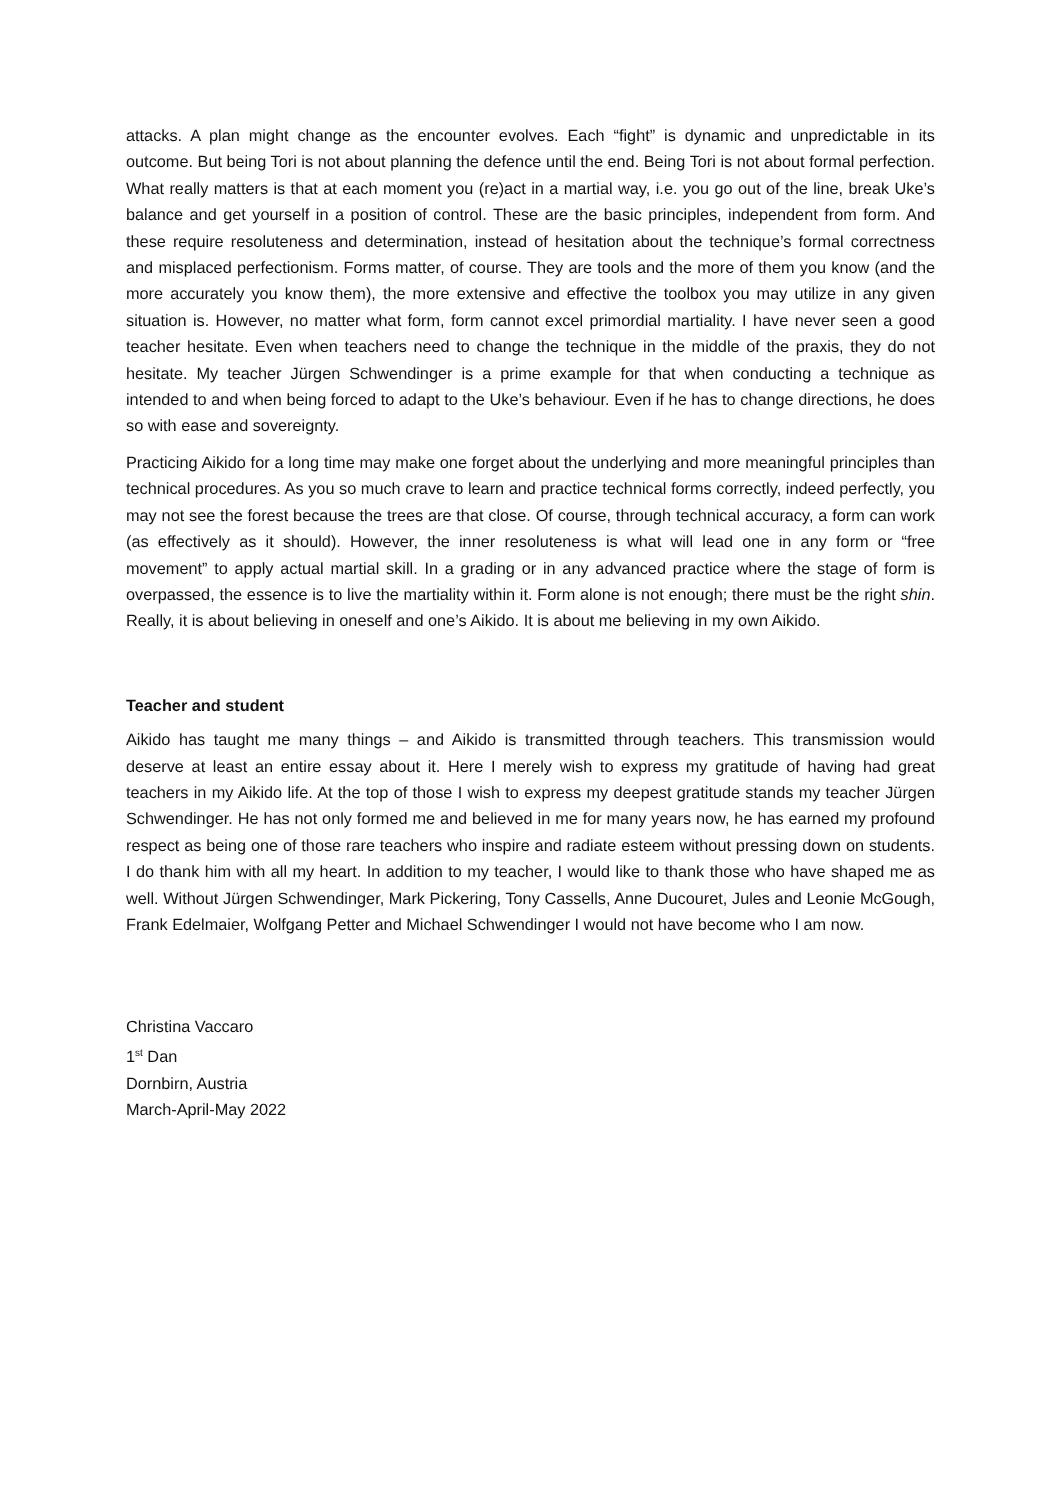attacks. A plan might change as the encounter evolves. Each “fight” is dynamic and unpredictable in its outcome. But being Tori is not about planning the defence until the end. Being Tori is not about formal perfection. What really matters is that at each moment you (re)act in a martial way, i.e. you go out of the line, break Uke’s balance and get yourself in a position of control. These are the basic principles, independent from form. And these require resoluteness and determination, instead of hesitation about the technique’s formal correctness and misplaced perfectionism. Forms matter, of course. They are tools and the more of them you know (and the more accurately you know them), the more extensive and effective the toolbox you may utilize in any given situation is. However, no matter what form, form cannot excel primordial martiality. I have never seen a good teacher hesitate. Even when teachers need to change the technique in the middle of the praxis, they do not hesitate. My teacher Jürgen Schwendinger is a prime example for that when conducting a technique as intended to and when being forced to adapt to the Uke’s behaviour. Even if he has to change directions, he does so with ease and sovereignty.
Practicing Aikido for a long time may make one forget about the underlying and more meaningful principles than technical procedures. As you so much crave to learn and practice technical forms correctly, indeed perfectly, you may not see the forest because the trees are that close. Of course, through technical accuracy, a form can work (as effectively as it should). However, the inner resoluteness is what will lead one in any form or “free movement” to apply actual martial skill. In a grading or in any advanced practice where the stage of form is overpassed, the essence is to live the martiality within it. Form alone is not enough; there must be the right shin. Really, it is about believing in oneself and one’s Aikido. It is about me believing in my own Aikido.
Teacher and student
Aikido has taught me many things – and Aikido is transmitted through teachers. This transmission would deserve at least an entire essay about it. Here I merely wish to express my gratitude of having had great teachers in my Aikido life. At the top of those I wish to express my deepest gratitude stands my teacher Jürgen Schwendinger. He has not only formed me and believed in me for many years now, he has earned my profound respect as being one of those rare teachers who inspire and radiate esteem without pressing down on students. I do thank him with all my heart. In addition to my teacher, I would like to thank those who have shaped me as well. Without Jürgen Schwendinger, Mark Pickering, Tony Cassells, Anne Ducouret, Jules and Leonie McGough, Frank Edelmaier, Wolfgang Petter and Michael Schwendinger I would not have become who I am now.
Christina Vaccaro
1<sup>st</sup> Dan
Dornbirn, Austria
March-April-May 2022